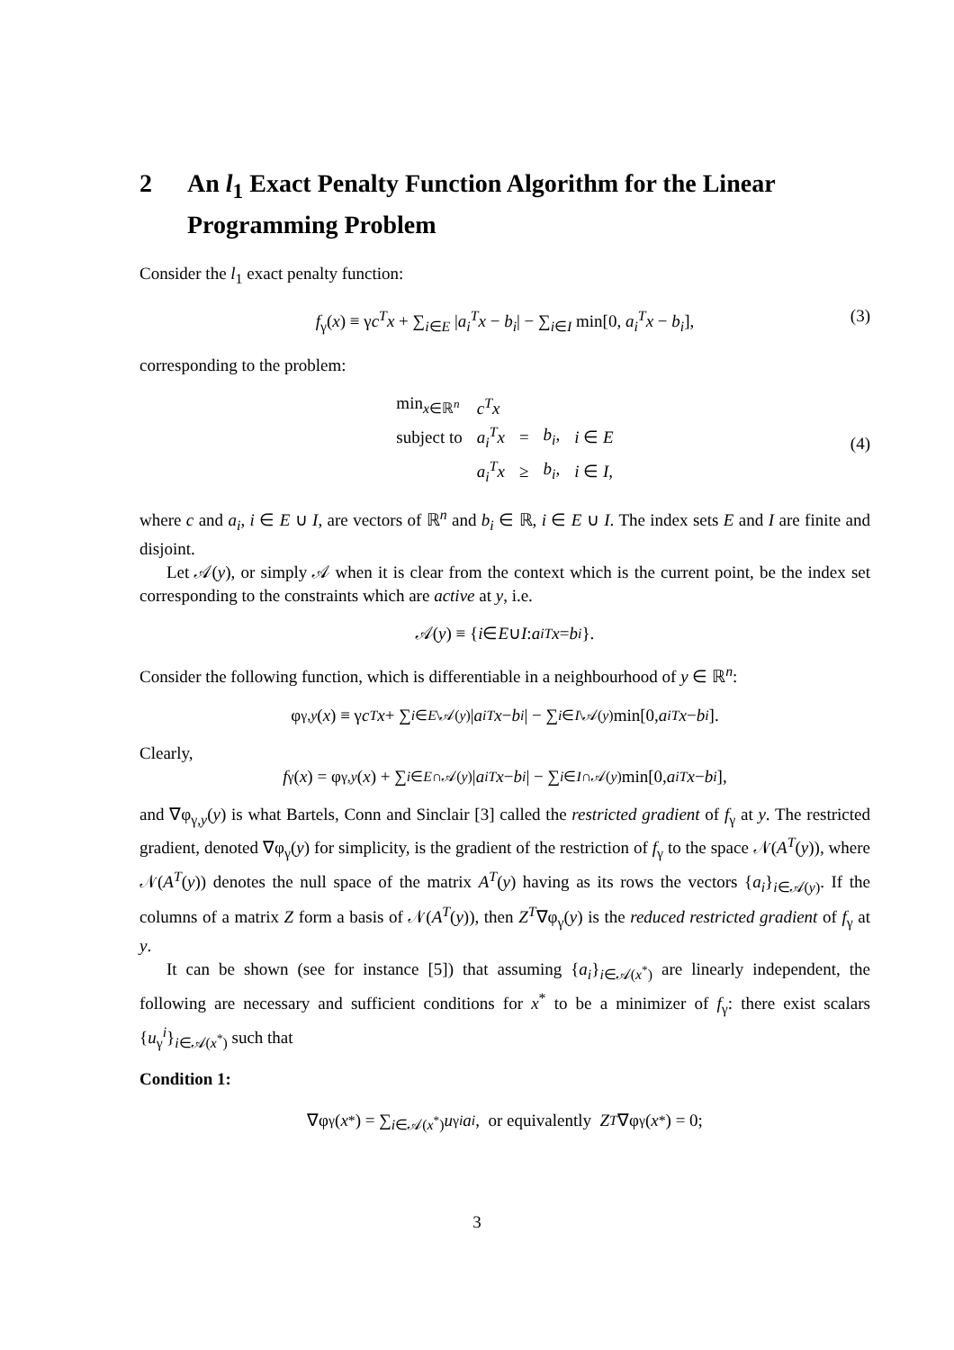2 An l<sub>1</sub> Exact Penalty Function Algorithm for the Linear Programming Problem
Consider the l<sub>1</sub> exact penalty function:
f<sub>γ</sub>(x) ≡ γc<sup>T</sup>x + ∑<sub>i∈E</sub> |a<sub>i</sub><sup>T</sup>x − b<sub>i</sub>| − ∑<sub>i∈I</sub> min[0, a<sub>i</sub><sup>T</sup>x − b<sub>i</sub>], (3)
corresponding to the problem:
| min<sub>x∈ℝ<sup>n</sup></sub> | c<sup>T</sup> x | | | |
| subject to | a<sub>i</sub><sup>T</sup> x | = | b<sub>i</sub>, | i ∈ E |
| | a<sub>i</sub><sup>T</sup> x | ≥ | b<sub>i</sub>, | i ∈ I , |
(4)
where c and a<sub>i</sub>, i ∈ E ∪ I, are vectors of ℝ<sup>n</sup> and b<sub>i</sub> ∈ ℝ, i ∈ E ∪ I. The index sets E and I are finite and disjoint.
Let 𝒜(y), or simply 𝒜 when it is clear from the context which is the current point, be the index set corresponding to the constraints which are active at y, i.e.
𝒜(y) ≡ { i ∈ E ∪ I : a<sub>i</sub><sup>T</sup> x = b<sub>i</sub> }.
Consider the following function, which is differentiable in a neighbourhood of y ∈ ℝ<sup>n</sup>:
φ<sub>γ,y</sub> (x) ≡ γ c<sup>T</sup> x + ∑<sub>i∈E\𝒜(y)</sub> | a<sub>i</sub><sup>T</sup> x − b<sub>i</sub> | − ∑<sub>i∈I\𝒜(y)</sub> min[0, a<sub>i</sub><sup>T</sup> x − b<sub>i</sub>].
Clearly,
f<sub>γ</sub>(x) = φ<sub>γ,y</sub> (x) + ∑<sub>i∈E∩𝒜(y)</sub> | a<sub>i</sub><sup>T</sup> x − b<sub>i</sub> | − ∑<sub>i∈I∩𝒜(y)</sub> min[0, a<sub>i</sub><sup>T</sup> x − b<sub>i</sub>],
and ∇φ<sub>γ,y</sub>(y) is what Bartels, Conn and Sinclair [3] called the restricted gradient of f<sub>γ</sub> at y. The restricted gradient, denoted ∇φ<sub>γ</sub>(y) for simplicity, is the gradient of the restriction of f<sub>γ</sub> to the space 𝒩(A<sup>T</sup>(y)), where 𝒩(A<sup>T</sup>(y)) denotes the null space of the matrix A<sup>T</sup>(y) having as its rows the vectors {a<sub>i</sub>}<sub>i∈𝒜(y)</sub>. If the columns of a matrix Z form a basis of 𝒩(A<sup>T</sup>(y)), then Z<sup>T</sup>∇φ<sub>γ</sub>(y) is the reduced restricted gradient of f<sub>γ</sub> at y.
It can be shown (see for instance [5]) that assuming {a<sub>i</sub>}<sub>i∈𝒜(x<sup>*</sup>)</sub> are linearly independent, the following are necessary and sufficient conditions for x<sup>*</sup> to be a minimizer of f<sub>γ</sub>: there exist scalars {u<sub>γ</sub><sup>i</sup>}<sub>i∈𝒜(x<sup>*</sup>)</sub> such that
Condition 1:
∇φ<sub>γ</sub>(x<sup>*</sup>) = ∑<sub>i∈𝒜(x<sup>*</sup>)</sub> u<sub>γ</sub><sup>i</sup> a<sub>i</sub>, or equivalently Z<sup>T</sup> ∇φ<sub>γ</sub>(x<sup>*</sup>) = 0;
3